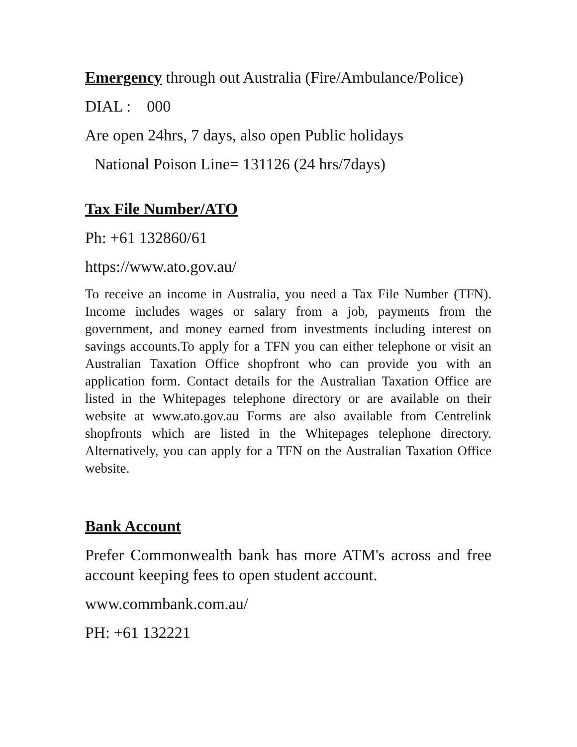Emergency through out Australia (Fire/Ambulance/Police)
DIAL : 000
Are open 24hrs, 7 days, also open Public holidays
National Poison Line= 131126 (24 hrs/7days)
Tax File Number/ATO
Ph: +61 132860/61
https://www.ato.gov.au/
To receive an income in Australia, you need a Tax File Number (TFN). Income includes wages or salary from a job, payments from the government, and money earned from investments including interest on savings accounts.To apply for a TFN you can either telephone or visit an Australian Taxation Office shopfront who can provide you with an application form. Contact details for the Australian Taxation Office are listed in the Whitepages telephone directory or are available on their website at www.ato.gov.au Forms are also available from Centrelink shopfronts which are listed in the Whitepages telephone directory. Alternatively, you can apply for a TFN on the Australian Taxation Office website.
Bank Account
Prefer Commonwealth bank has more ATM's across and free account keeping fees to open student account.
www.commbank.com.au/
PH: +61 132221